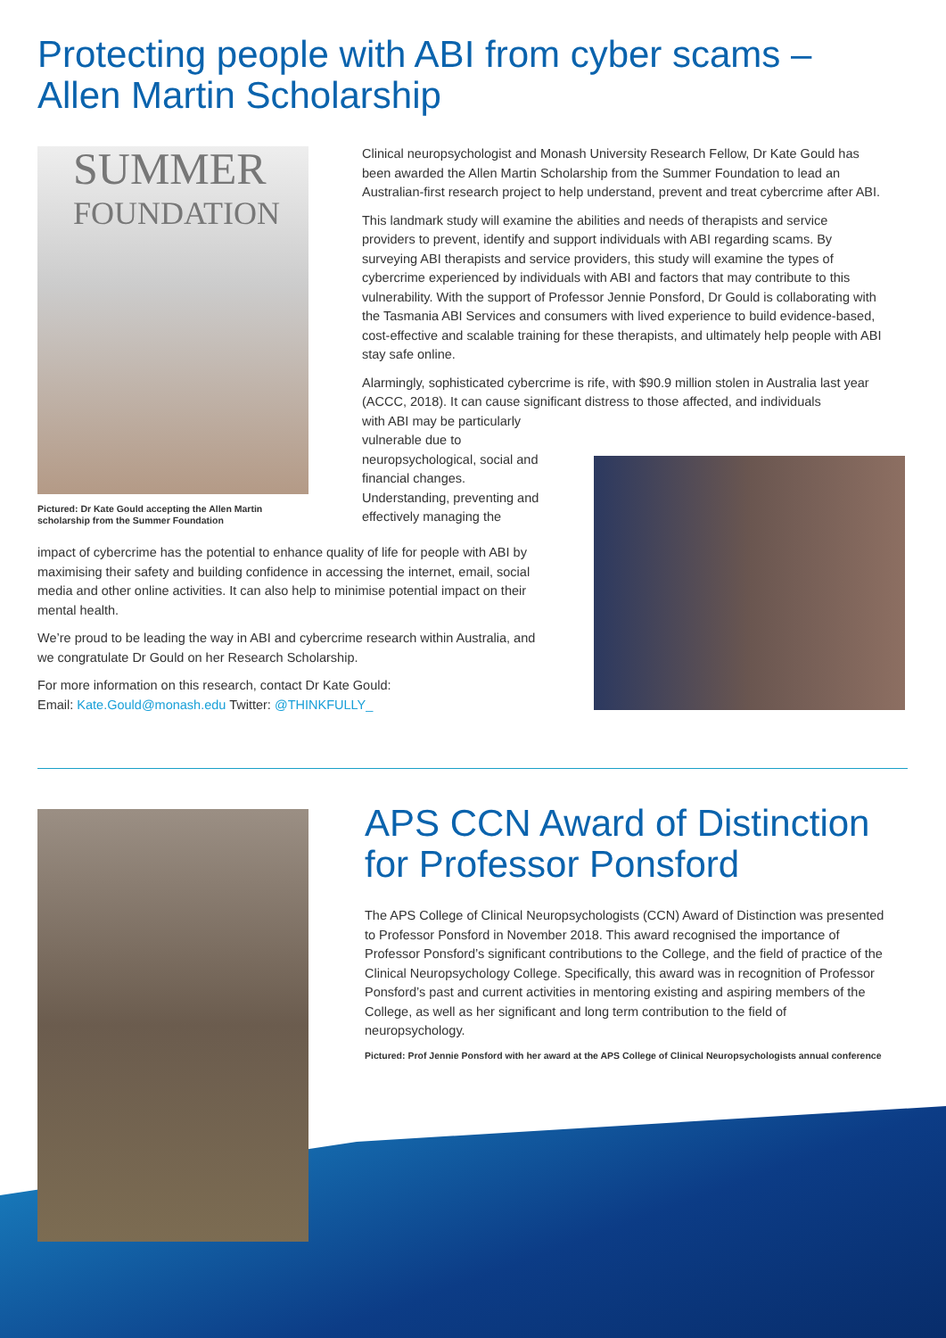Protecting people with ABI from cyber scams –
Allen Martin Scholarship
SUMMER
FOUNDATION
Pictured: Dr Kate Gould accepting the Allen Martin scholarship from the Summer Foundation
Clinical neuropsychologist and Monash University Research Fellow, Dr Kate Gould has been awarded the Allen Martin Scholarship from the Summer Foundation to lead an Australian-first research project to help understand, prevent and treat cybercrime after ABI.
This landmark study will examine the abilities and needs of therapists and service providers to prevent, identify and support individuals with ABI regarding scams. By surveying ABI therapists and service providers, this study will examine the types of cybercrime experienced by individuals with ABI and factors that may contribute to this vulnerability. With the support of Professor Jennie Ponsford, Dr Gould is collaborating with the Tasmania ABI Services and consumers with lived experience to build evidence-based, cost-effective and scalable training for these therapists, and ultimately help people with ABI stay safe online.
Alarmingly, sophisticated cybercrime is rife, with $90.9 million stolen in Australia last year (ACCC, 2018). It can cause significant distress to those affected, and individuals
with ABI may be particularly vulnerable due to neuropsychological, social and financial changes. Understanding, preventing and effectively managing the
impact of cybercrime has the potential to enhance quality of life for people with ABI by maximising their safety and building confidence in accessing the internet, email, social media and other online activities. It can also help to minimise potential impact on their mental health.
We’re proud to be leading the way in ABI and cybercrime research within Australia, and we congratulate Dr Gould on her Research Scholarship.
For more information on this research, contact Dr Kate Gould:
Email: Kate.Gould@monash.edu Twitter: @THINKFULLY_
APS CCN Award of Distinction
for Professor Ponsford
The APS College of Clinical Neuropsychologists (CCN) Award of Distinction was presented to Professor Ponsford in November 2018. This award recognised the importance of Professor Ponsford’s significant contributions to the College, and the field of practice of the Clinical Neuropsychology College. Specifically, this award was in recognition of Professor Ponsford’s past and current activities in mentoring existing and aspiring members of the College, as well as her significant and long term contribution to the field of neuropsychology.
Pictured: Prof Jennie Ponsford with her award at the APS College of Clinical Neuropsychologists annual conference